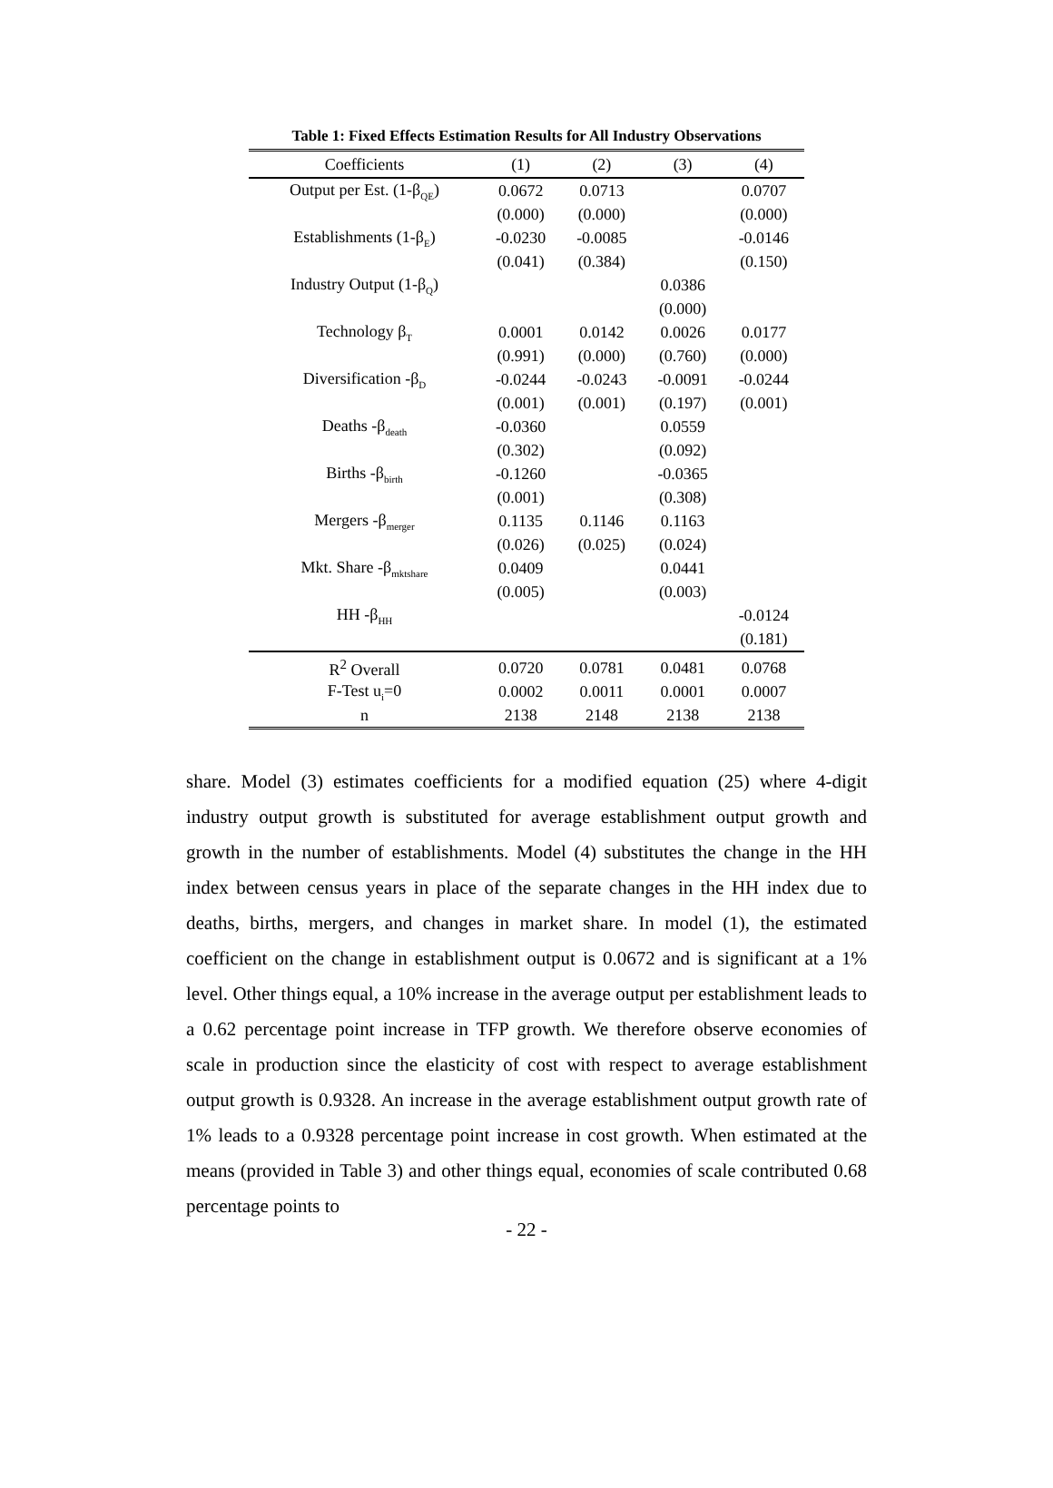Table 1: Fixed Effects Estimation Results for All Industry Observations
| Coefficients | (1) | (2) | (3) | (4) |
| --- | --- | --- | --- | --- |
| Output per Est. (1-β<sub>QE</sub>) | 0.0672 | 0.0713 | | 0.0707 |
| | (0.000) | (0.000) | | (0.000) |
| Establishments (1-β<sub>E</sub>) | -0.0230 | -0.0085 | | -0.0146 |
| | (0.041) | (0.384) | | (0.150) |
| Industry Output (1-β<sub>Q</sub>) | | | 0.0386 | |
| | | | (0.000) | |
| Technology β<sub>T</sub> | 0.0001 | 0.0142 | 0.0026 | 0.0177 |
| | (0.991) | (0.000) | (0.760) | (0.000) |
| Diversification -β<sub>D</sub> | -0.0244 | -0.0243 | -0.0091 | -0.0244 |
| | (0.001) | (0.001) | (0.197) | (0.001) |
| Deaths -β<sub>death</sub> | -0.0360 | | 0.0559 | |
| | (0.302) | | (0.092) | |
| Births -β<sub>birth</sub> | -0.1260 | | -0.0365 | |
| | (0.001) | | (0.308) | |
| Mergers -β<sub>merger</sub> | 0.1135 | 0.1146 | 0.1163 | |
| | (0.026) | (0.025) | (0.024) | |
| Mkt. Share -β<sub>mktshare</sub> | 0.0409 | | 0.0441 | |
| | (0.005) | | (0.003) | |
| HH -β<sub>HH</sub> | | | | -0.0124 |
| | | | | (0.181) |
| R<sup>2</sup> Overall | 0.0720 | 0.0781 | 0.0481 | 0.0768 |
| F-Test u<sub>i</sub>=0 | 0.0002 | 0.0011 | 0.0001 | 0.0007 |
| n | 2138 | 2148 | 2138 | 2138 |
share. Model (3) estimates coefficients for a modified equation (25) where 4-digit industry output growth is substituted for average establishment output growth and growth in the number of establishments. Model (4) substitutes the change in the HH index between census years in place of the separate changes in the HH index due to deaths, births, mergers, and changes in market share. In model (1), the estimated coefficient on the change in establishment output is 0.0672 and is significant at a 1% level. Other things equal, a 10% increase in the average output per establishment leads to a 0.62 percentage point increase in TFP growth. We therefore observe economies of scale in production since the elasticity of cost with respect to average establishment output growth is 0.9328. An increase in the average establishment output growth rate of 1% leads to a 0.9328 percentage point increase in cost growth. When estimated at the means (provided in Table 3) and other things equal, economies of scale contributed 0.68 percentage points to
- 22 -